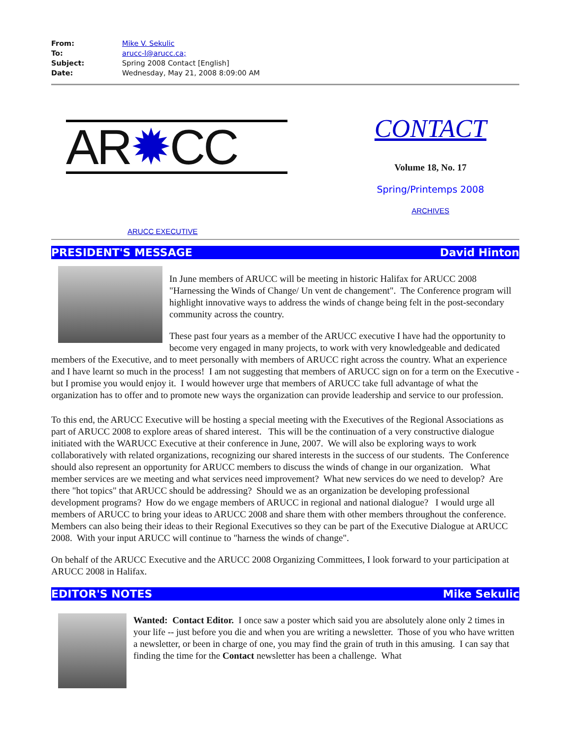| From: | Mike V. Sekulic |
| To: | arucc-l@arucc.ca; |
| Subject: | Spring 2008 Contact [English] |
| Date: | Wednesday, May 21, 2008 8:09:00 AM |
AR✹CC
ARUCC EXECUTIVE
CONTACT
Volume 18, No. 17
Spring/Printemps 2008
ARCHIVES
PRESIDENT'S MESSAGE David Hinton
In June members of ARUCC will be meeting in historic Halifax for ARUCC 2008 "Harnessing the Winds of Change/ Un vent de changement". The Conference program will highlight innovative ways to address the winds of change being felt in the post-secondary community across the country.
These past four years as a member of the ARUCC executive I have had the opportunity to become very engaged in many projects, to work with very knowledgeable and dedicated members of the Executive, and to meet personally with members of ARUCC right across the country. What an experience and I have learnt so much in the process! I am not suggesting that members of ARUCC sign on for a term on the Executive - but I promise you would enjoy it. I would however urge that members of ARUCC take full advantage of what the organization has to offer and to promote new ways the organization can provide leadership and service to our profession.
To this end, the ARUCC Executive will be hosting a special meeting with the Executives of the Regional Associations as part of ARUCC 2008 to explore areas of shared interest. This will be the continuation of a very constructive dialogue initiated with the WARUCC Executive at their conference in June, 2007. We will also be exploring ways to work collaboratively with related organizations, recognizing our shared interests in the success of our students. The Conference should also represent an opportunity for ARUCC members to discuss the winds of change in our organization. What member services are we meeting and what services need improvement? What new services do we need to develop? Are there "hot topics" that ARUCC should be addressing? Should we as an organization be developing professional development programs? How do we engage members of ARUCC in regional and national dialogue? I would urge all members of ARUCC to bring your ideas to ARUCC 2008 and share them with other members throughout the conference. Members can also being their ideas to their Regional Executives so they can be part of the Executive Dialogue at ARUCC 2008. With your input ARUCC will continue to "harness the winds of change".
On behalf of the ARUCC Executive and the ARUCC 2008 Organizing Committees, I look forward to your participation at ARUCC 2008 in Halifax.
EDITOR'S NOTES Mike Sekulic
Wanted: Contact Editor. I once saw a poster which said you are absolutely alone only 2 times in your life -- just before you die and when you are writing a newsletter. Those of you who have written a newsletter, or been in charge of one, you may find the grain of truth in this amusing. I can say that finding the time for the Contact newsletter has been a challenge. What